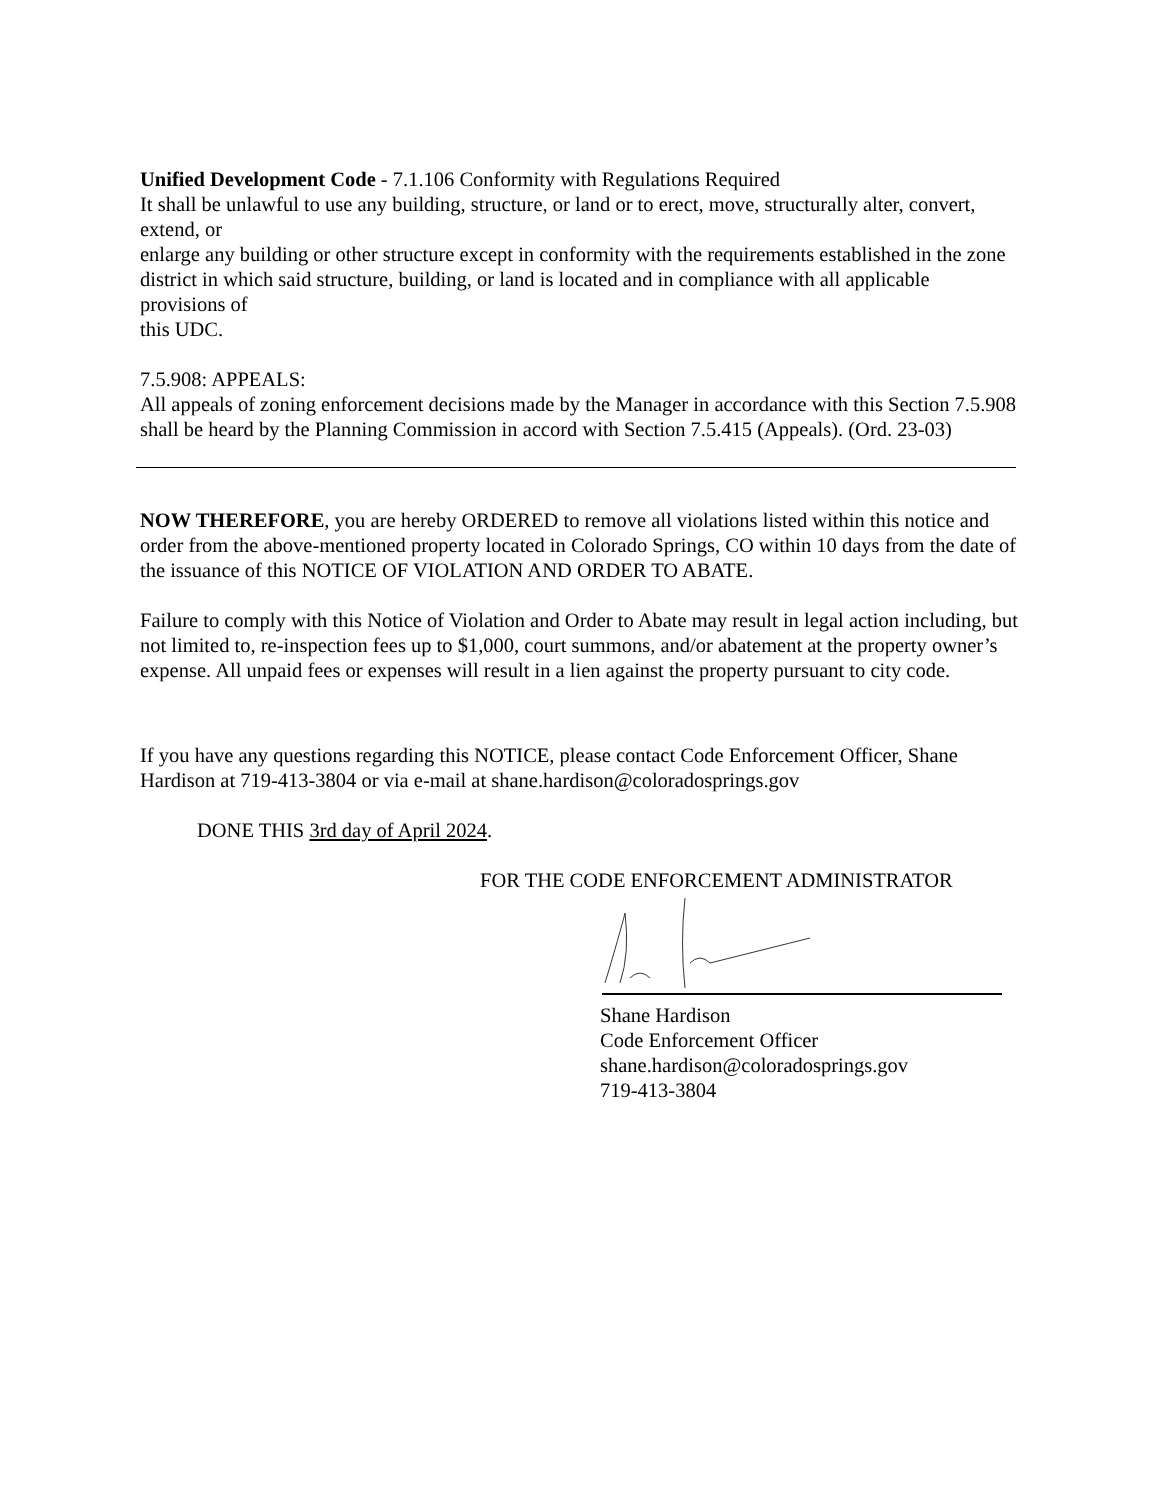Unified Development Code - 7.1.106 Conformity with Regulations Required
It shall be unlawful to use any building, structure, or land or to erect, move, structurally alter, convert, extend, or
enlarge any building or other structure except in conformity with the requirements established in the zone
district in which said structure, building, or land is located and in compliance with all applicable provisions of
this UDC.
7.5.908: APPEALS:
All appeals of zoning enforcement decisions made by the Manager in accordance with this Section 7.5.908 shall be heard by the Planning Commission in accord with Section 7.5.415 (Appeals). (Ord. 23-03)
NOW THEREFORE, you are hereby ORDERED to remove all violations listed within this notice and order from the above-mentioned property located in Colorado Springs, CO within 10 days from the date of the issuance of this NOTICE OF VIOLATION AND ORDER TO ABATE.
Failure to comply with this Notice of Violation and Order to Abate may result in legal action including, but not limited to, re-inspection fees up to $1,000, court summons, and/or abatement at the property owner’s expense. All unpaid fees or expenses will result in a lien against the property pursuant to city code.
If you have any questions regarding this NOTICE, please contact Code Enforcement Officer, Shane Hardison at 719-413-3804 or via e-mail at shane.hardison@coloradosprings.gov
DONE THIS 3rd day of April 2024.
FOR THE CODE ENFORCEMENT ADMINISTRATOR
Shane Hardison
Code Enforcement Officer
shane.hardison@coloradosprings.gov
719-413-3804